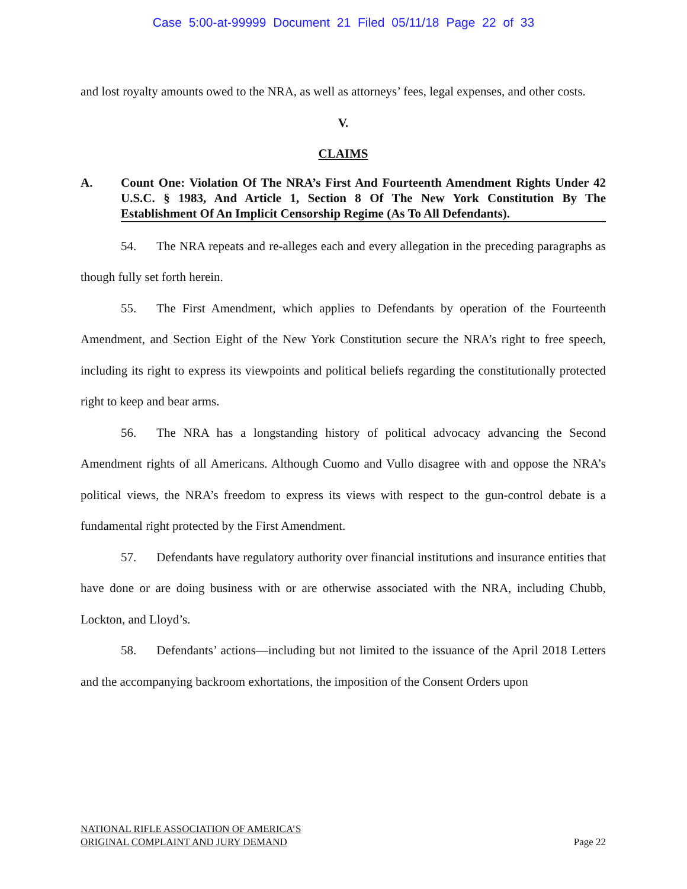Case 5:00-at-99999 Document 21 Filed 05/11/18 Page 22 of 33
and lost royalty amounts owed to the NRA, as well as attorneys’ fees, legal expenses, and other costs.
V.
CLAIMS
A. Count One: Violation Of The NRA’s First And Fourteenth Amendment Rights Under 42 U.S.C. § 1983, And Article 1, Section 8 Of The New York Constitution By The Establishment Of An Implicit Censorship Regime (As To All Defendants).
54. The NRA repeats and re-alleges each and every allegation in the preceding paragraphs as though fully set forth herein.
55. The First Amendment, which applies to Defendants by operation of the Fourteenth Amendment, and Section Eight of the New York Constitution secure the NRA’s right to free speech, including its right to express its viewpoints and political beliefs regarding the constitutionally protected right to keep and bear arms.
56. The NRA has a longstanding history of political advocacy advancing the Second Amendment rights of all Americans. Although Cuomo and Vullo disagree with and oppose the NRA’s political views, the NRA’s freedom to express its views with respect to the gun-control debate is a fundamental right protected by the First Amendment.
57. Defendants have regulatory authority over financial institutions and insurance entities that have done or are doing business with or are otherwise associated with the NRA, including Chubb, Lockton, and Lloyd’s.
58. Defendants’ actions—including but not limited to the issuance of the April 2018 Letters and the accompanying backroom exhortations, the imposition of the Consent Orders upon
NATIONAL RIFLE ASSOCIATION OF AMERICA’S
ORIGINAL COMPLAINT AND JURY DEMAND
Page 22